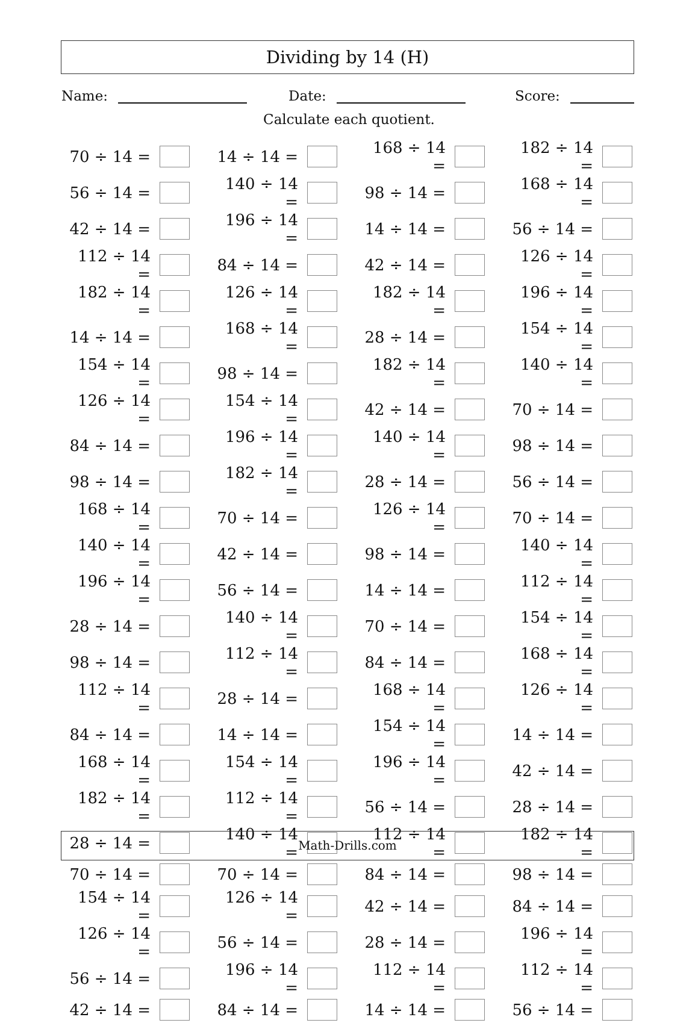Dividing by 14 (H)
Name: Date: Score:
Calculate each quotient.
| 70 ÷ 14 = | | 14 ÷ 14 = | | 168 ÷ 14 = | | 182 ÷ 14 = | |
| 56 ÷ 14 = | | 140 ÷ 14 = | | 98 ÷ 14 = | | 168 ÷ 14 = | |
| 42 ÷ 14 = | | 196 ÷ 14 = | | 14 ÷ 14 = | | 56 ÷ 14 = | |
| 112 ÷ 14 = | | 84 ÷ 14 = | | 42 ÷ 14 = | | 126 ÷ 14 = | |
| 182 ÷ 14 = | | 126 ÷ 14 = | | 182 ÷ 14 = | | 196 ÷ 14 = | |
| 14 ÷ 14 = | | 168 ÷ 14 = | | 28 ÷ 14 = | | 154 ÷ 14 = | |
| 154 ÷ 14 = | | 98 ÷ 14 = | | 182 ÷ 14 = | | 140 ÷ 14 = | |
| 126 ÷ 14 = | | 154 ÷ 14 = | | 42 ÷ 14 = | | 70 ÷ 14 = | |
| 84 ÷ 14 = | | 196 ÷ 14 = | | 140 ÷ 14 = | | 98 ÷ 14 = | |
| 98 ÷ 14 = | | 182 ÷ 14 = | | 28 ÷ 14 = | | 56 ÷ 14 = | |
| 168 ÷ 14 = | | 70 ÷ 14 = | | 126 ÷ 14 = | | 70 ÷ 14 = | |
| 140 ÷ 14 = | | 42 ÷ 14 = | | 98 ÷ 14 = | | 140 ÷ 14 = | |
| 196 ÷ 14 = | | 56 ÷ 14 = | | 14 ÷ 14 = | | 112 ÷ 14 = | |
| 28 ÷ 14 = | | 140 ÷ 14 = | | 70 ÷ 14 = | | 154 ÷ 14 = | |
| 98 ÷ 14 = | | 112 ÷ 14 = | | 84 ÷ 14 = | | 168 ÷ 14 = | |
| 112 ÷ 14 = | | 28 ÷ 14 = | | 168 ÷ 14 = | | 126 ÷ 14 = | |
| 84 ÷ 14 = | | 14 ÷ 14 = | | 154 ÷ 14 = | | 14 ÷ 14 = | |
| 168 ÷ 14 = | | 154 ÷ 14 = | | 196 ÷ 14 = | | 42 ÷ 14 = | |
| 182 ÷ 14 = | | 112 ÷ 14 = | | 56 ÷ 14 = | | 28 ÷ 14 = | |
| 28 ÷ 14 = | | 140 ÷ 14 = | | 112 ÷ 14 = | | 182 ÷ 14 = | |
| 70 ÷ 14 = | | 70 ÷ 14 = | | 84 ÷ 14 = | | 98 ÷ 14 = | |
| 154 ÷ 14 = | | 126 ÷ 14 = | | 42 ÷ 14 = | | 84 ÷ 14 = | |
| 126 ÷ 14 = | | 56 ÷ 14 = | | 28 ÷ 14 = | | 196 ÷ 14 = | |
| 56 ÷ 14 = | | 196 ÷ 14 = | | 112 ÷ 14 = | | 112 ÷ 14 = | |
| 42 ÷ 14 = | | 84 ÷ 14 = | | 14 ÷ 14 = | | 56 ÷ 14 = | |
Math-Drills.com